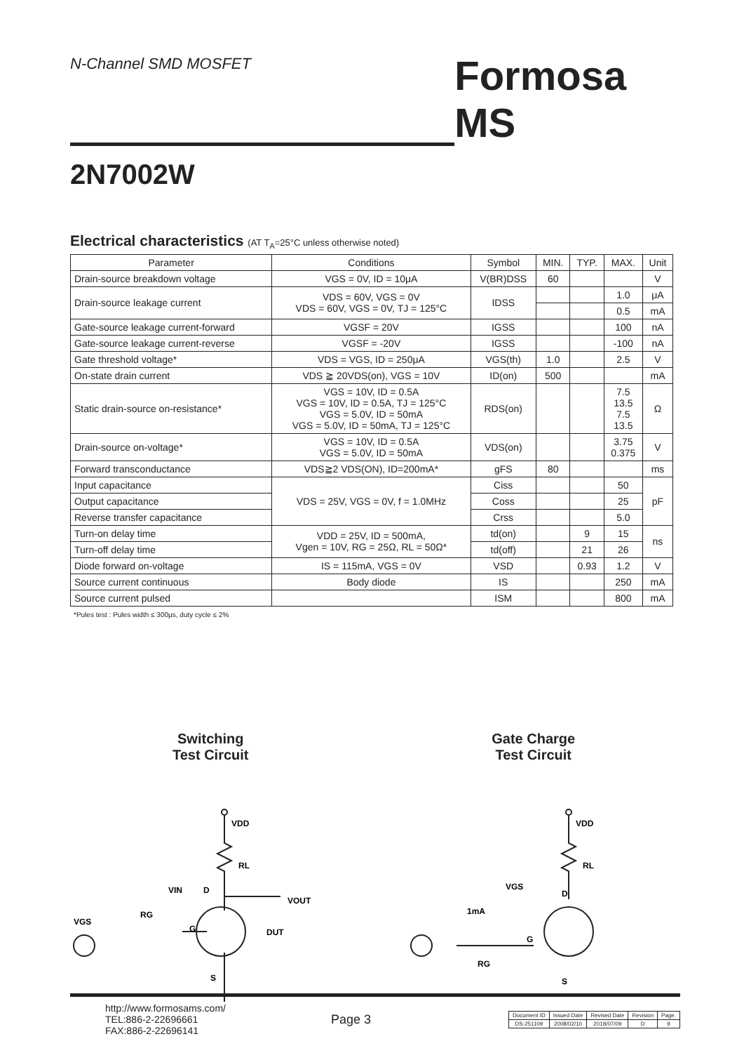N-Channel SMD MOSFET
Formosa MS
2N7002W
Electrical characteristics (AT T<sub>A</sub>=25°C unless otherwise noted)
| Parameter | Conditions | Symbol | MIN. | TYP. | MAX. | Unit |
| --- | --- | --- | --- | --- | --- | --- |
| Drain-source breakdown voltage | VGS = 0V, ID = 10μA | V(BR)DSS | 60 | | | V |
| Drain-source leakage current | VDS = 60V, VGS = 0V VDS = 60V, VGS = 0V, TJ = 125°C | IDSS | | | 1.0 | μA |
| | | | | | 0.5 | mA |
| Gate-source leakage current-forward | VGSF = 20V | IGSS | | | 100 | nA |
| Gate-source leakage current-reverse | VGSF = -20V | IGSS | | | -100 | nA |
| Gate threshold voltage* | VDS = VGS, ID = 250μA | VGS(th) | 1.0 | | 2.5 | V |
| On-state drain current | VDS ≧ 20VDS(on), VGS = 10V | ID(on) | 500 | | | mA |
| Static drain-source on-resistance* | VGS = 10V, ID = 0.5A VGS = 10V, ID = 0.5A, TJ = 125°C VGS = 5.0V, ID = 50mA VGS = 5.0V, ID = 50mA, TJ = 125°C | RDS(on) | | | 7.5 13.5 7.5 13.5 | Ω |
| Drain-source on-voltage* | VGS = 10V, ID = 0.5A VGS = 5.0V, ID = 50mA | VDS(on) | | | 3.75 0.375 | V |
| Forward transconductance | VDS≧2 VDS(ON), ID=200mA* | gFS | 80 | | | ms |
| Input capacitance | VDS = 25V, VGS = 0V, f = 1.0MHz | Ciss | | | 50 | pF |
| Output capacitance | | Coss | | | 25 | |
| Reverse transfer capacitance | | Crss | | | 5.0 | |
| Turn-on delay time | VDD = 25V, ID = 500mA, Vgen = 10V, RG = 25Ω, RL = 50Ω* | td(on) | | 9 | 15 | ns |
| Turn-off delay time | | td(off) | | 21 | 26 | |
| Diode forward on-voltage | IS = 115mA, VGS = 0V | VSD | | 0.93 | 1.2 | V |
| Source current continuous | Body diode | IS | | | 250 | mA |
| Source current pulsed | | ISM | | | 800 | mA |
*Pules test : Pules width ≤ 300μs, duty cycle ≤ 2%
Switching
Test Circuit
VDD
RL
VOUT
VIN
RG
VGS
G
S
D
DUT
Gate Charge
Test Circuit
VDD
RL
VGS
1mA
RG
G
S
D
http://www.formosams.com/
TEL:886-2-22696661
FAX:886-2-22696141
Page 3
| Document ID | Issued Date | Revised Date | Revision | Page. |
| DS-251109 | 2008/02/10 | 2018/07/09 | D | 9 |